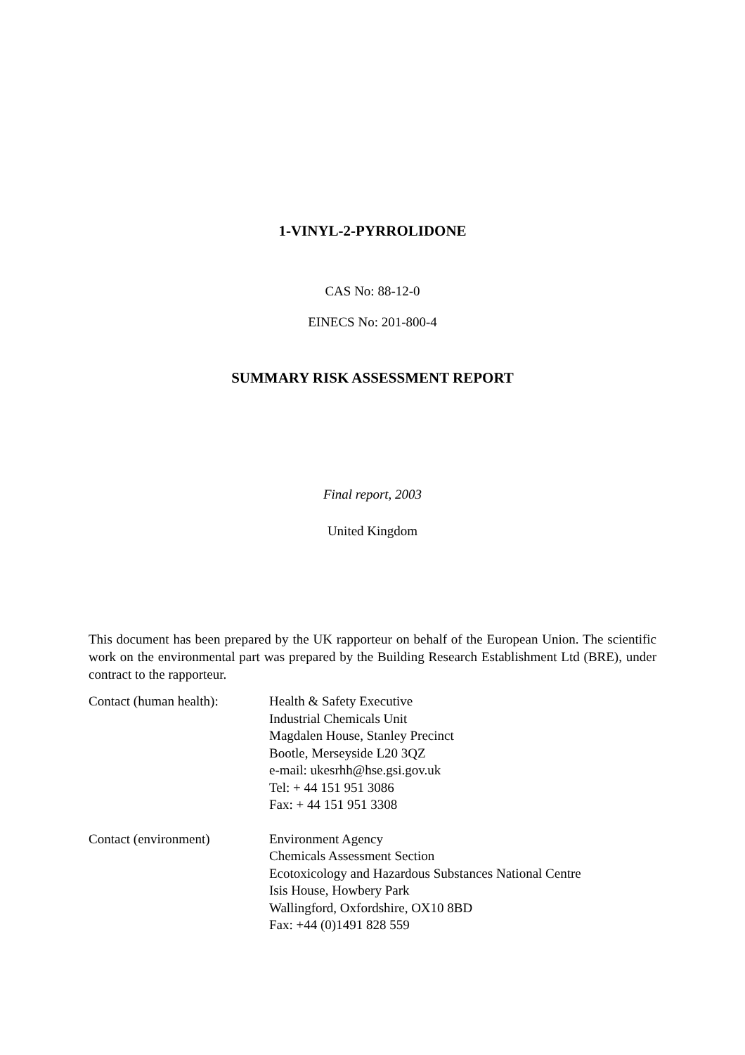1-VINYL-2-PYRROLIDONE
CAS No: 88-12-0
EINECS No: 201-800-4
SUMMARY RISK ASSESSMENT REPORT
Final report, 2003
United Kingdom
This document has been prepared by the UK rapporteur on behalf of the European Union. The scientific work on the environmental part was prepared by the Building Research Establishment Ltd (BRE), under contract to the rapporteur.
Contact (human health):
Health & Safety Executive
Industrial Chemicals Unit
Magdalen House, Stanley Precinct
Bootle, Merseyside L20 3QZ
e-mail: ukesrhh@hse.gsi.gov.uk
Tel: + 44 151 951 3086
Fax: + 44 151 951 3308
Contact (environment) Environment Agency
Chemicals Assessment Section
Ecotoxicology and Hazardous Substances National Centre
Isis House, Howbery Park
Wallingford, Oxfordshire, OX10 8BD
Fax: +44 (0)1491 828 559